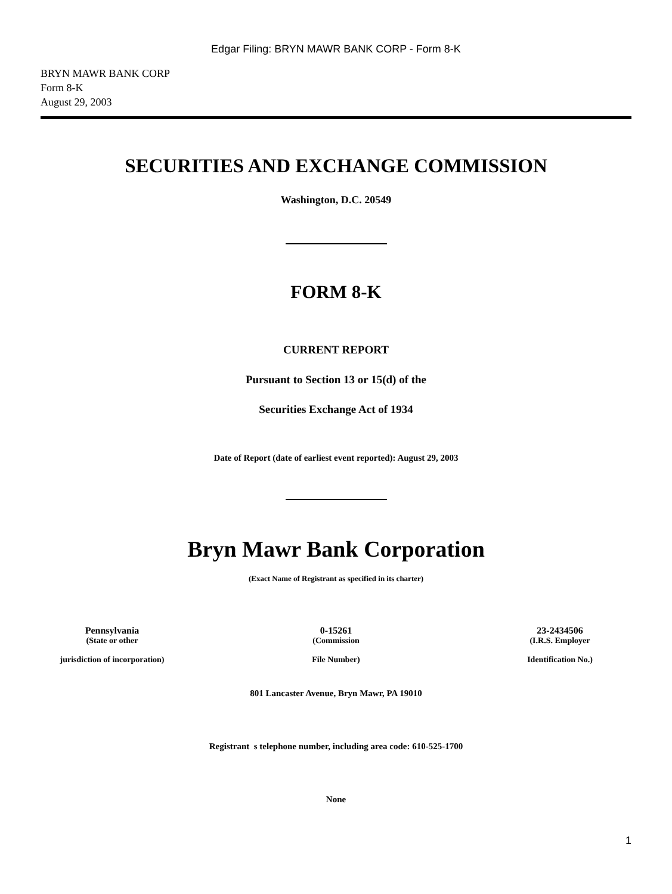Edgar Filing: BRYN MAWR BANK CORP - Form 8-K
BRYN MAWR BANK CORP
Form 8-K
August 29, 2003
SECURITIES AND EXCHANGE COMMISSION
Washington, D.C. 20549
FORM 8-K
CURRENT REPORT
Pursuant to Section 13 or 15(d) of the
Securities Exchange Act of 1934
Date of Report (date of earliest event reported): August 29, 2003
Bryn Mawr Bank Corporation
(Exact Name of Registrant as specified in its charter)
Pennsylvania
(State or other
jurisdiction of incorporation)
0-15261
(Commission
File Number)
23-2434506
(I.R.S. Employer
Identification No.)
801 Lancaster Avenue, Bryn Mawr, PA 19010
Registrant s telephone number, including area code: 610-525-1700
None
1